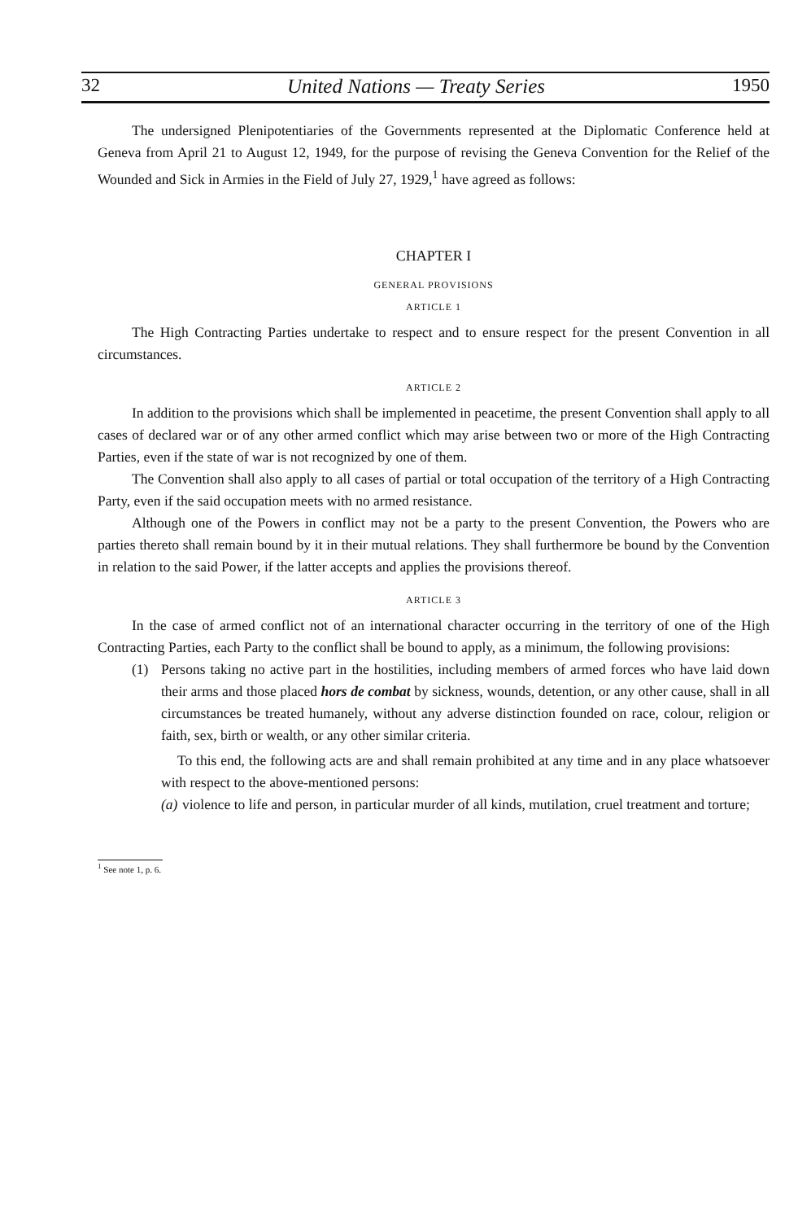32 United Nations — Treaty Series 1950
The undersigned Plenipotentiaries of the Governments represented at the Diplomatic Conference held at Geneva from April 21 to August 12, 1949, for the purpose of revising the Geneva Convention for the Relief of the Wounded and Sick in Armies in the Field of July 27, 1929,<sup>1</sup> have agreed as follows:
CHAPTER I
GENERAL PROVISIONS
ARTICLE 1
The High Contracting Parties undertake to respect and to ensure respect for the present Convention in all circumstances.
ARTICLE 2
In addition to the provisions which shall be implemented in peacetime, the present Convention shall apply to all cases of declared war or of any other armed conflict which may arise between two or more of the High Contracting Parties, even if the state of war is not recognized by one of them.
The Convention shall also apply to all cases of partial or total occupation of the territory of a High Contracting Party, even if the said occupation meets with no armed resistance.
Although one of the Powers in conflict may not be a party to the present Convention, the Powers who are parties thereto shall remain bound by it in their mutual relations. They shall furthermore be bound by the Convention in relation to the said Power, if the latter accepts and applies the provisions thereof.
ARTICLE 3
In the case of armed conflict not of an international character occurring in the territory of one of the High Contracting Parties, each Party to the conflict shall be bound to apply, as a minimum, the following provisions:
(1) Persons taking no active part in the hostilities, including members of armed forces who have laid down their arms and those placed hors de combat by sickness, wounds, detention, or any other cause, shall in all circumstances be treated humanely, without any adverse distinction founded on race, colour, religion or faith, sex, birth or wealth, or any other similar criteria.
To this end, the following acts are and shall remain prohibited at any time and in any place whatsoever with respect to the above-mentioned persons:
(a)
violence to life and person, in particular murder of all kinds, mutilation, cruel treatment and torture;
<sup>1</sup> See note 1, p. 6.